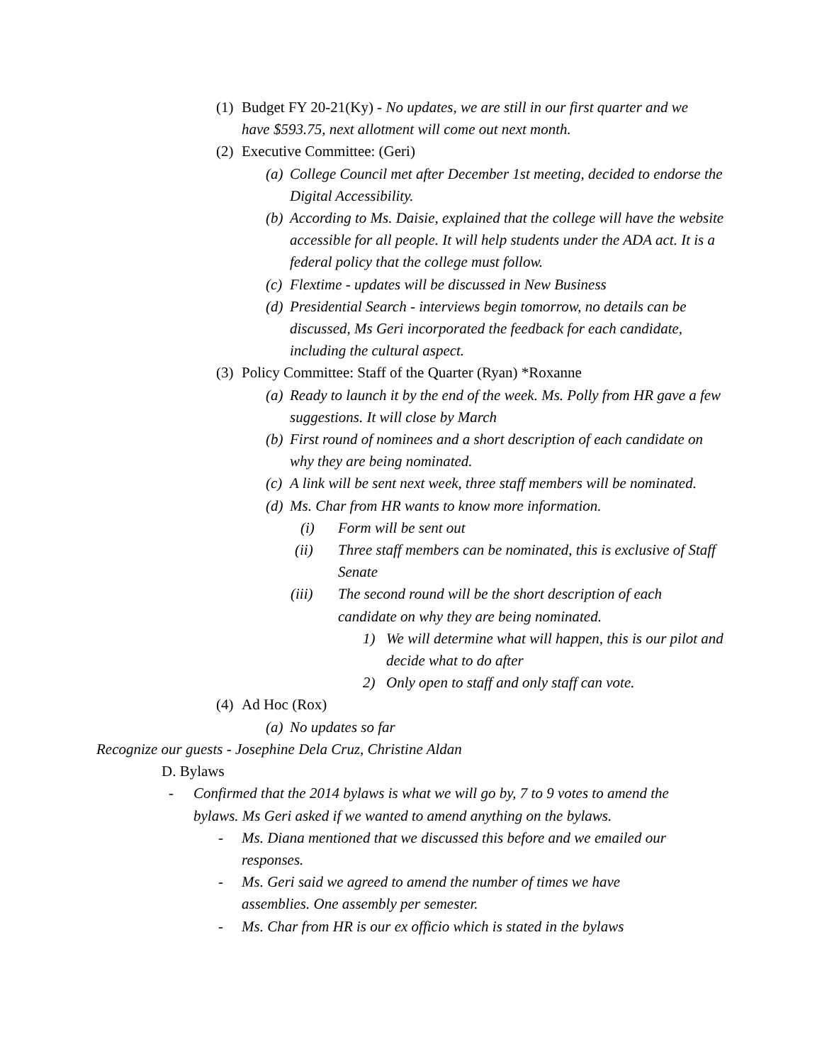(1) Budget FY 20-21(Ky) - No updates, we are still in our first quarter and we have $593.75, next allotment will come out next month.
(2) Executive Committee: (Geri)
(a) College Council met after December 1st meeting, decided to endorse the Digital Accessibility.
(b) According to Ms. Daisie, explained that the college will have the website accessible for all people. It will help students under the ADA act. It is a federal policy that the college must follow.
(c) Flextime - updates will be discussed in New Business
(d) Presidential Search - interviews begin tomorrow, no details can be discussed, Ms Geri incorporated the feedback for each candidate, including the cultural aspect.
(3) Policy Committee: Staff of the Quarter (Ryan) *Roxanne
(a) Ready to launch it by the end of the week. Ms. Polly from HR gave a few suggestions. It will close by March
(b) First round of nominees and a short description of each candidate on why they are being nominated.
(c) A link will be sent next week, three staff members will be nominated.
(d) Ms. Char from HR wants to know more information.
(i) Form will be sent out
(ii) Three staff members can be nominated, this is exclusive of Staff Senate
(iii) The second round will be the short description of each candidate on why they are being nominated.
1) We will determine what will happen, this is our pilot and decide what to do after
2) Only open to staff and only staff can vote.
(4) Ad Hoc (Rox)
(a) No updates so far
Recognize our guests - Josephine Dela Cruz, Christine Aldan
D. Bylaws
- Confirmed that the 2014 bylaws is what we will go by, 7 to 9 votes to amend the bylaws. Ms Geri asked if we wanted to amend anything on the bylaws.
- Ms. Diana mentioned that we discussed this before and we emailed our responses.
- Ms. Geri said we agreed to amend the number of times we have assemblies. One assembly per semester.
- Ms. Char from HR is our ex officio which is stated in the bylaws